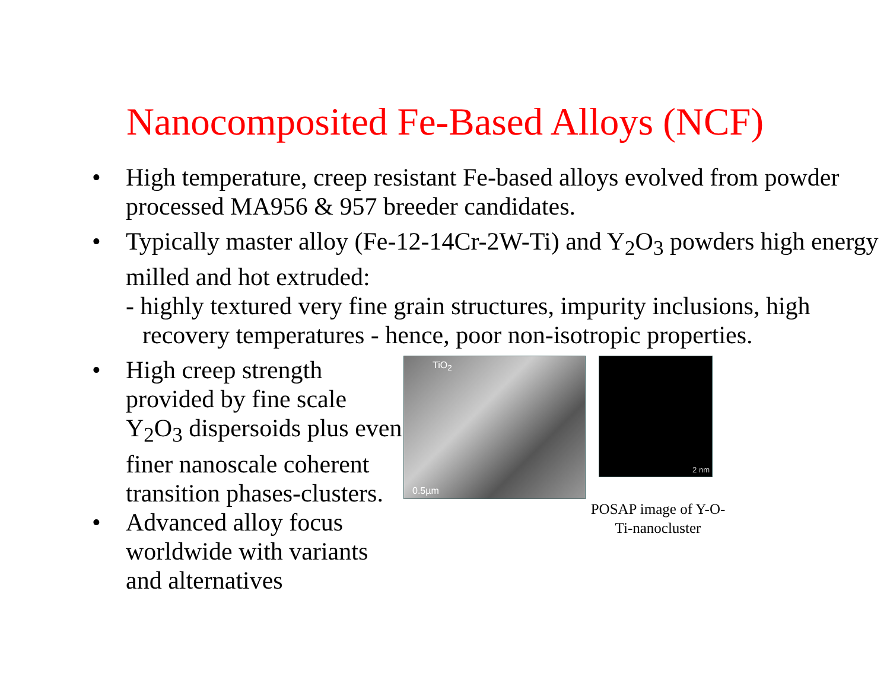Nanocomposited Fe-Based Alloys (NCF)
• High temperature, creep resistant Fe-based alloys evolved from powder processed MA956 & 957 breeder candidates.
• Typically master alloy (Fe-12-14Cr-2W-Ti) and Y<sub>2</sub>O<sub>3</sub> powders high energy milled and hot extruded:
- highly textured very fine grain structures, impurity inclusions, high recovery temperatures - hence, poor non-isotropic properties.
• High creep strength provided by fine scale Y<sub>2</sub>O<sub>3</sub> dispersoids plus even finer nanoscale coherent transition phases-clusters.
• Advanced alloy focus worldwide with variants and alternatives
TiO<sub>2</sub>
0.5µm
2 nm
POSAP image of Y-O-Ti-nanocluster